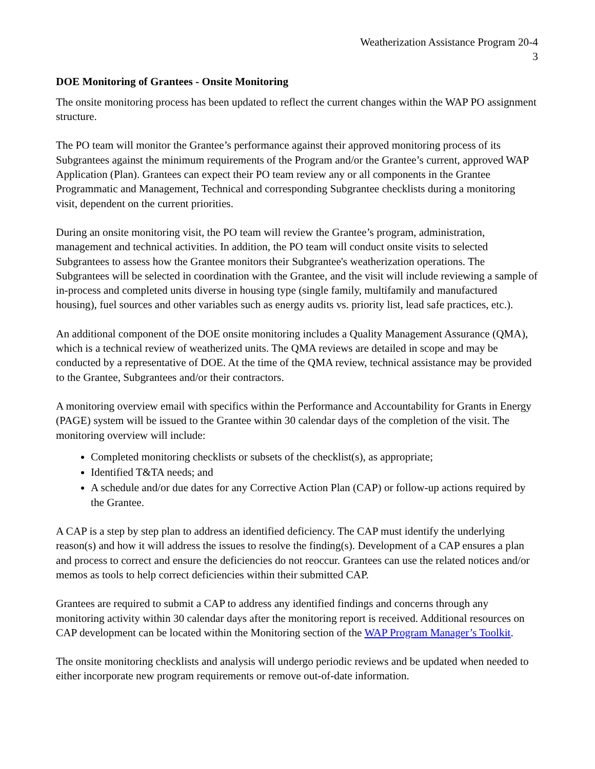Weatherization Assistance Program 20-4
3
DOE Monitoring of Grantees - Onsite Monitoring
The onsite monitoring process has been updated to reflect the current changes within the WAP PO assignment structure.
The PO team will monitor the Grantee’s performance against their approved monitoring process of its Subgrantees against the minimum requirements of the Program and/or the Grantee’s current, approved WAP Application (Plan). Grantees can expect their PO team review any or all components in the Grantee Programmatic and Management, Technical and corresponding Subgrantee checklists during a monitoring visit, dependent on the current priorities.
During an onsite monitoring visit, the PO team will review the Grantee’s program, administration, management and technical activities. In addition, the PO team will conduct onsite visits to selected Subgrantees to assess how the Grantee monitors their Subgrantee's weatherization operations. The Subgrantees will be selected in coordination with the Grantee, and the visit will include reviewing a sample of in-process and completed units diverse in housing type (single family, multifamily and manufactured housing), fuel sources and other variables such as energy audits vs. priority list, lead safe practices, etc.).
An additional component of the DOE onsite monitoring includes a Quality Management Assurance (QMA), which is a technical review of weatherized units. The QMA reviews are detailed in scope and may be conducted by a representative of DOE. At the time of the QMA review, technical assistance may be provided to the Grantee, Subgrantees and/or their contractors.
A monitoring overview email with specifics within the Performance and Accountability for Grants in Energy (PAGE) system will be issued to the Grantee within 30 calendar days of the completion of the visit. The monitoring overview will include:
Completed monitoring checklists or subsets of the checklist(s), as appropriate;
Identified T&TA needs; and
A schedule and/or due dates for any Corrective Action Plan (CAP) or follow-up actions required by the Grantee.
A CAP is a step by step plan to address an identified deficiency. The CAP must identify the underlying reason(s) and how it will address the issues to resolve the finding(s). Development of a CAP ensures a plan and process to correct and ensure the deficiencies do not reoccur. Grantees can use the related notices and/or memos as tools to help correct deficiencies within their submitted CAP.
Grantees are required to submit a CAP to address any identified findings and concerns through any monitoring activity within 30 calendar days after the monitoring report is received. Additional resources on CAP development can be located within the Monitoring section of the WAP Program Manager’s Toolkit.
The onsite monitoring checklists and analysis will undergo periodic reviews and be updated when needed to either incorporate new program requirements or remove out-of-date information.